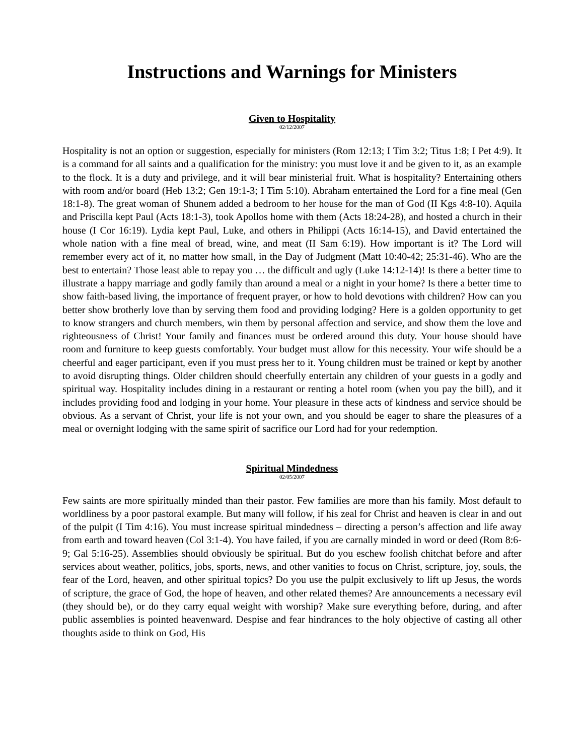Instructions and Warnings for Ministers
Given to Hospitality
02/12/2007
Hospitality is not an option or suggestion, especially for ministers (Rom 12:13; I Tim 3:2; Titus 1:8; I Pet 4:9). It is a command for all saints and a qualification for the ministry: you must love it and be given to it, as an example to the flock. It is a duty and privilege, and it will bear ministerial fruit. What is hospitality? Entertaining others with room and/or board (Heb 13:2; Gen 19:1-3; I Tim 5:10). Abraham entertained the Lord for a fine meal (Gen 18:1-8). The great woman of Shunem added a bedroom to her house for the man of God (II Kgs 4:8-10). Aquila and Priscilla kept Paul (Acts 18:1-3), took Apollos home with them (Acts 18:24-28), and hosted a church in their house (I Cor 16:19). Lydia kept Paul, Luke, and others in Philippi (Acts 16:14-15), and David entertained the whole nation with a fine meal of bread, wine, and meat (II Sam 6:19). How important is it? The Lord will remember every act of it, no matter how small, in the Day of Judgment (Matt 10:40-42; 25:31-46). Who are the best to entertain? Those least able to repay you … the difficult and ugly (Luke 14:12-14)! Is there a better time to illustrate a happy marriage and godly family than around a meal or a night in your home? Is there a better time to show faith-based living, the importance of frequent prayer, or how to hold devotions with children? How can you better show brotherly love than by serving them food and providing lodging? Here is a golden opportunity to get to know strangers and church members, win them by personal affection and service, and show them the love and righteousness of Christ! Your family and finances must be ordered around this duty. Your house should have room and furniture to keep guests comfortably. Your budget must allow for this necessity. Your wife should be a cheerful and eager participant, even if you must press her to it. Young children must be trained or kept by another to avoid disrupting things. Older children should cheerfully entertain any children of your guests in a godly and spiritual way. Hospitality includes dining in a restaurant or renting a hotel room (when you pay the bill), and it includes providing food and lodging in your home. Your pleasure in these acts of kindness and service should be obvious. As a servant of Christ, your life is not your own, and you should be eager to share the pleasures of a meal or overnight lodging with the same spirit of sacrifice our Lord had for your redemption.
Spiritual Mindedness
02/05/2007
Few saints are more spiritually minded than their pastor. Few families are more than his family. Most default to worldliness by a poor pastoral example. But many will follow, if his zeal for Christ and heaven is clear in and out of the pulpit (I Tim 4:16). You must increase spiritual mindedness – directing a person’s affection and life away from earth and toward heaven (Col 3:1-4). You have failed, if you are carnally minded in word or deed (Rom 8:6-9; Gal 5:16-25). Assemblies should obviously be spiritual. But do you eschew foolish chitchat before and after services about weather, politics, jobs, sports, news, and other vanities to focus on Christ, scripture, joy, souls, the fear of the Lord, heaven, and other spiritual topics? Do you use the pulpit exclusively to lift up Jesus, the words of scripture, the grace of God, the hope of heaven, and other related themes? Are announcements a necessary evil (they should be), or do they carry equal weight with worship? Make sure everything before, during, and after public assemblies is pointed heavenward. Despise and fear hindrances to the holy objective of casting all other thoughts aside to think on God, His